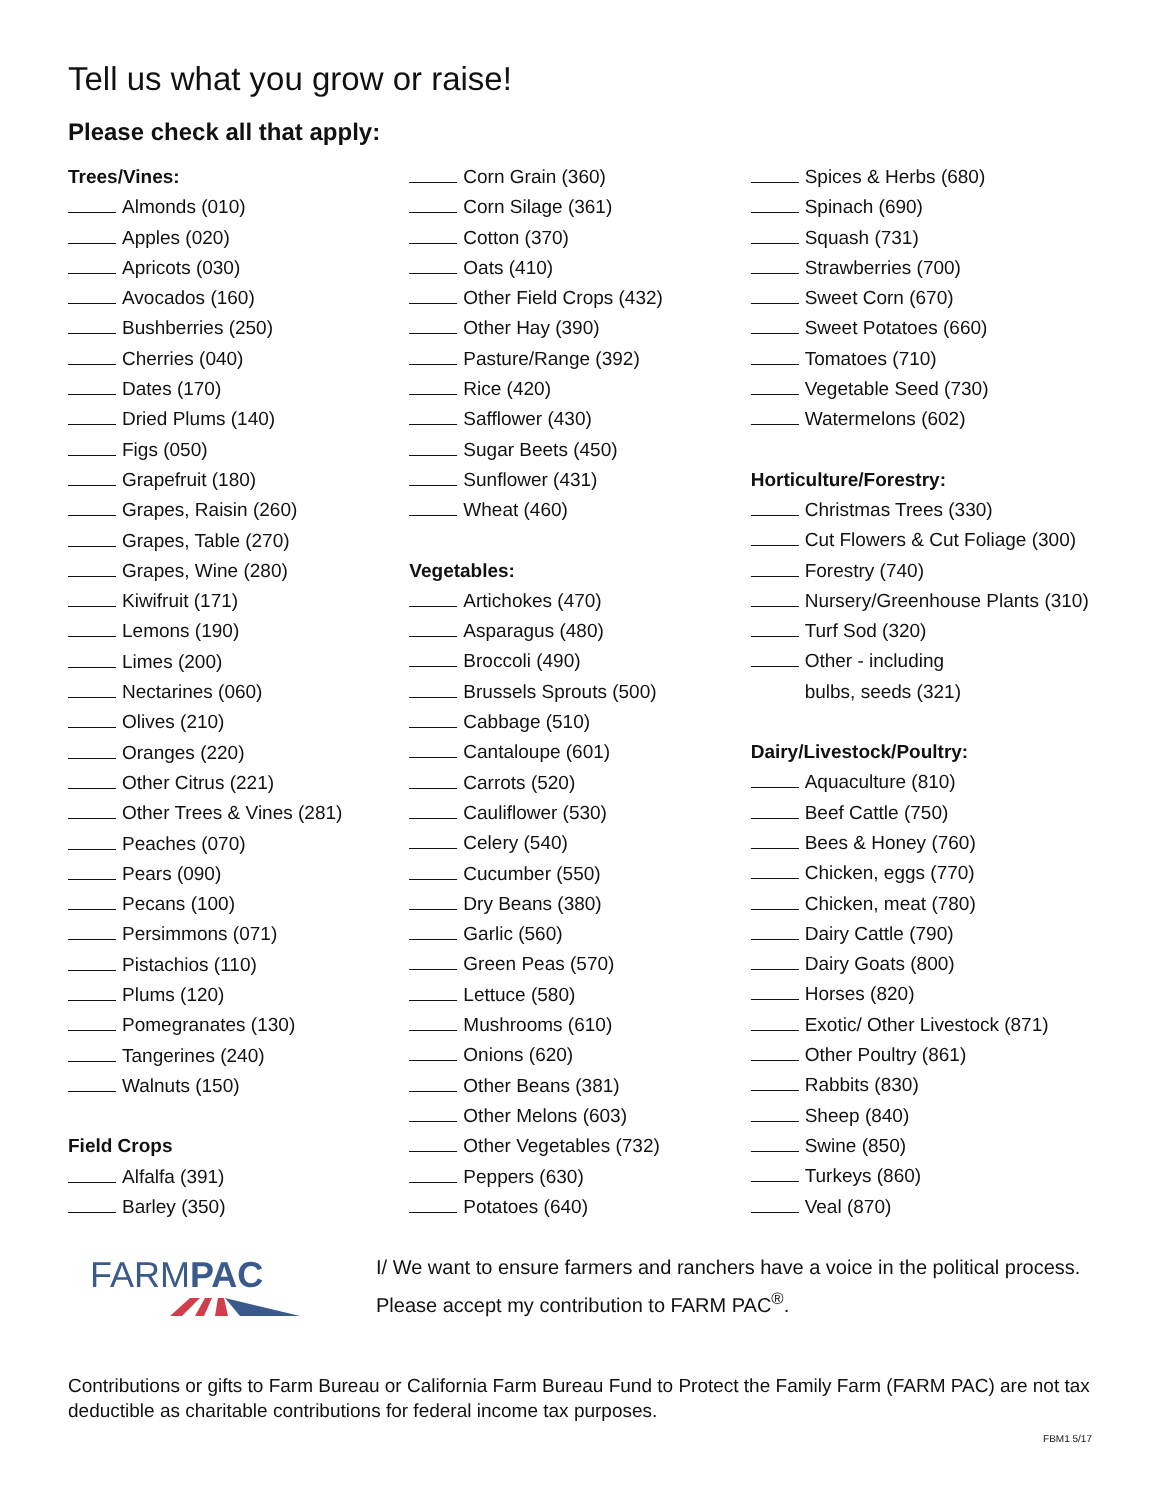Tell us what you grow or raise!
Please check all that apply:
Trees/Vines:
Almonds (010)
Apples (020)
Apricots (030)
Avocados (160)
Bushberries (250)
Cherries (040)
Dates (170)
Dried Plums (140)
Figs (050)
Grapefruit (180)
Grapes, Raisin (260)
Grapes, Table (270)
Grapes, Wine (280)
Kiwifruit (171)
Lemons (190)
Limes (200)
Nectarines (060)
Olives (210)
Oranges (220)
Other Citrus (221)
Other Trees & Vines (281)
Peaches (070)
Pears (090)
Pecans (100)
Persimmons (071)
Pistachios (110)
Plums (120)
Pomegranates (130)
Tangerines (240)
Walnuts (150)
Field Crops
Alfalfa (391)
Barley (350)
Corn Grain (360)
Corn Silage (361)
Cotton (370)
Oats (410)
Other Field Crops (432)
Other Hay (390)
Pasture/Range (392)
Rice (420)
Safflower (430)
Sugar Beets (450)
Sunflower (431)
Wheat (460)
Vegetables:
Artichokes (470)
Asparagus (480)
Broccoli (490)
Brussels Sprouts (500)
Cabbage (510)
Cantaloupe (601)
Carrots (520)
Cauliflower (530)
Celery (540)
Cucumber (550)
Dry Beans (380)
Garlic (560)
Green Peas (570)
Lettuce (580)
Mushrooms (610)
Onions (620)
Other Beans (381)
Other Melons (603)
Other Vegetables (732)
Peppers (630)
Potatoes (640)
Spices & Herbs (680)
Spinach (690)
Squash (731)
Strawberries (700)
Sweet Corn (670)
Sweet Potatoes (660)
Tomatoes (710)
Vegetable Seed (730)
Watermelons (602)
Horticulture/Forestry:
Christmas Trees (330)
Cut Flowers & Cut Foliage (300)
Forestry (740)
Nursery/Greenhouse Plants (310)
Turf Sod (320)
Other - including
bulbs, seeds (321)
Dairy/Livestock/Poultry:
Aquaculture (810)
Beef Cattle (750)
Bees & Honey (760)
Chicken, eggs (770)
Chicken, meat (780)
Dairy Cattle (790)
Dairy Goats (800)
Horses (820)
Exotic/ Other Livestock (871)
Other Poultry (861)
Rabbits (830)
Sheep (840)
Swine (850)
Turkeys (860)
Veal (870)
FARMPAC
I/ We want to ensure farmers and ranchers have a voice in the political process.
Please accept my contribution to FARM PAC<sup>®</sup>.
Contributions or gifts to Farm Bureau or California Farm Bureau Fund to Protect the Family Farm (FARM PAC) are not tax deductible as charitable contributions for federal income tax purposes.
FBM1 5/17